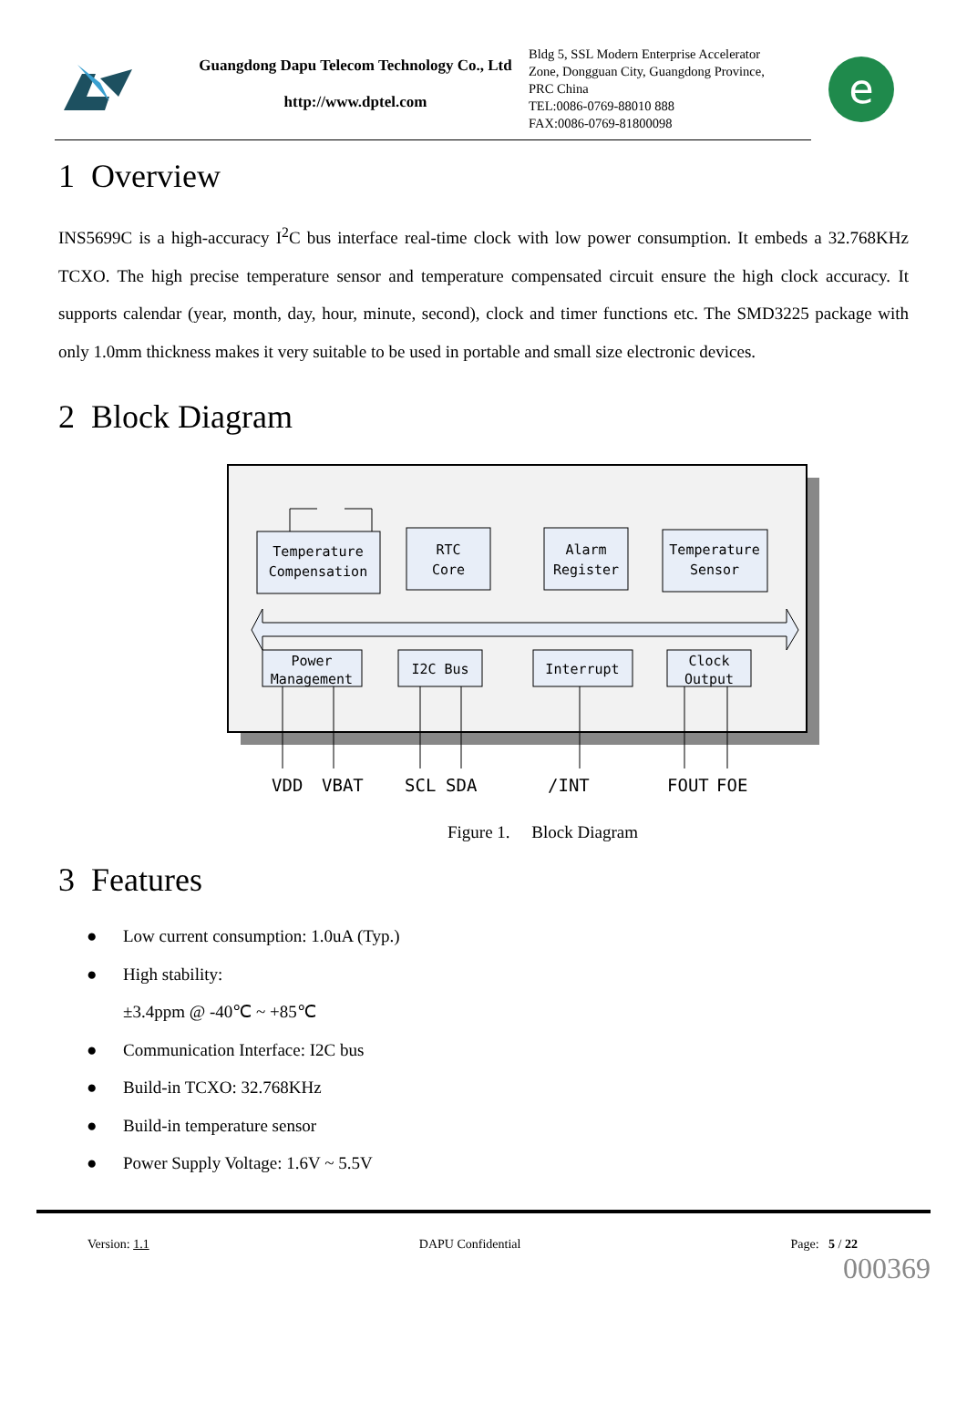Guangdong Dapu Telecom Technology Co., Ltd
http://www.dptel.com
Bldg 5, SSL Modern Enterprise Accelerator
Zone, Dongguan City, Guangdong Province,
PRC China
TEL:0086-0769-88010 888
FAX:0086-0769-81800098
e
1 Overview
INS5699C is a high-accuracy I<sup>2</sup>C bus interface real-time clock with low power consumption. It embeds a 32.768KHz TCXO. The high precise temperature sensor and temperature compensated circuit ensure the high clock accuracy. It supports calendar (year, month, day, hour, minute, second), clock and timer functions etc. The SMD3225 package with only 1.0mm thickness makes it very suitable to be used in portable and small size electronic devices.
2 Block Diagram
Temperature
Compensation
RTC
Core
Alarm
Register
Temperature
Sensor
Power
Management
I2C Bus
Interrupt
Clock
Output
VDD
VBAT
SCL
SDA
/INT
FOUT
FOE
Figure 1. Block Diagram
3 Features
● Low current consumption: 1.0uA (Typ.)
● High stability:
±3.4ppm @ -40℃ ~ +85℃
● Communication Interface: I2C bus
● Build-in TCXO: 32.768KHz
● Build-in temperature sensor
● Power Supply Voltage: 1.6V ~ 5.5V
Version: 1.1 DAPU Confidential Page: 5 / 22
000369